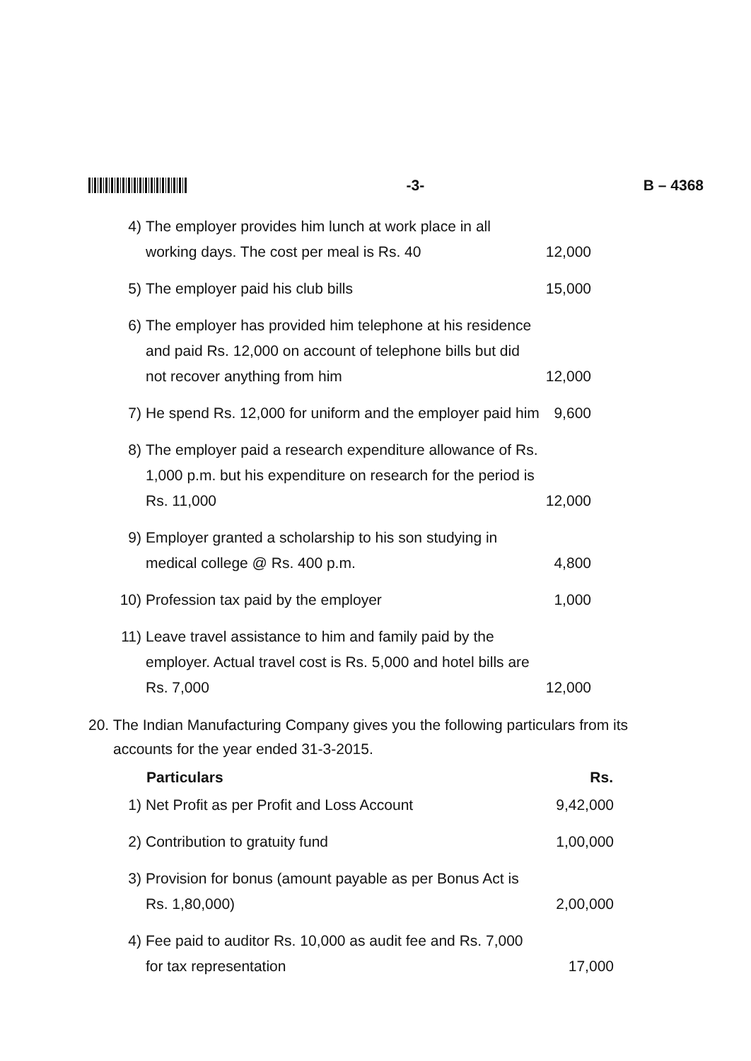-3- B – 4368
| 4) | The employer provides him lunch at work place in all working days. The cost per meal is Rs. 40 | 12,000 |
| 5) | The employer paid his club bills | 15,000 |
| 6) | The employer has provided him telephone at his residence and paid Rs. 12,000 on account of telephone bills but did not recover anything from him | 12,000 |
| 7) | He spend Rs. 12,000 for uniform and the employer paid him | 9,600 |
| 8) | The employer paid a research expenditure allowance of Rs. 1,000 p.m. but his expenditure on research for the period is Rs. 11,000 | 12,000 |
| 9) | Employer granted a scholarship to his son studying in medical college @ Rs. 400 p.m. | 4,800 |
| 10) | Profession tax paid by the employer | 1,000 |
| 11) | Leave travel assistance to him and family paid by the employer. Actual travel cost is Rs. 5,000 and hotel bills are Rs. 7,000 | 12,000 |
20. The Indian Manufacturing Company gives you the following particulars from its
accounts for the year ended 31-3-2015.
| | Particulars | Rs. |
| 1) | Net Profit as per Profit and Loss Account | 9,42,000 |
| 2) | Contribution to gratuity fund | 1,00,000 |
| 3) | Provision for bonus (amount payable as per Bonus Act is Rs. 1,80,000) | 2,00,000 |
| 4) | Fee paid to auditor Rs. 10,000 as audit fee and Rs. 7,000 for tax representation | 17,000 |